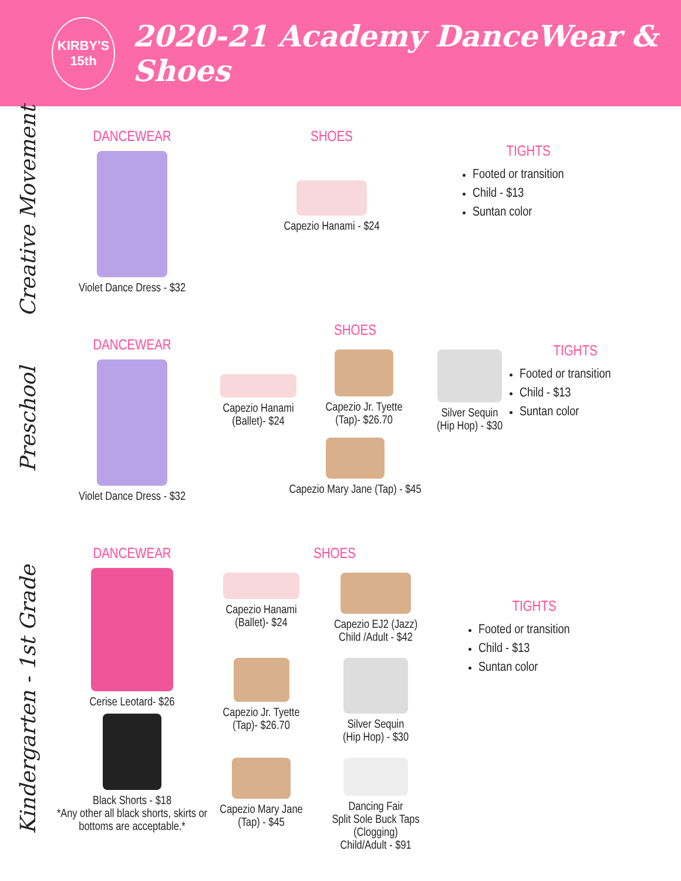KIRBY'S
15th
2020-21 Academy DanceWear & Shoes
Creative Movement
DANCEWEAR
Violet Dance Dress - $32
SHOES
Capezio Hanami - $24
TIGHTS
Footed or transition
Child - $13
Suntan color
Preschool
DANCEWEAR
Violet Dance Dress - $32
SHOES
Capezio Hanami
(Ballet)- $24
Capezio Jr. Tyette
(Tap)- $26.70
Silver Sequin
(Hip Hop) - $30
Capezio Mary Jane (Tap) - $45
TIGHTS
Footed or transition
Child - $13
Suntan color
Kindergarten - 1st Grade
DANCEWEAR
Cerise Leotard- $26
Black Shorts - $18
*Any other all black shorts, skirts or bottoms are acceptable.*
SHOES
Capezio Hanami
(Ballet)- $24
Capezio EJ2 (Jazz)
Child /Adult - $42
Capezio Jr. Tyette
(Tap)- $26.70
Silver Sequin
(Hip Hop) - $30
Capezio Mary Jane
(Tap) - $45
Dancing Fair
Split Sole Buck Taps
(Clogging)
Child/Adult - $91
TIGHTS
Footed or transition
Child - $13
Suntan color